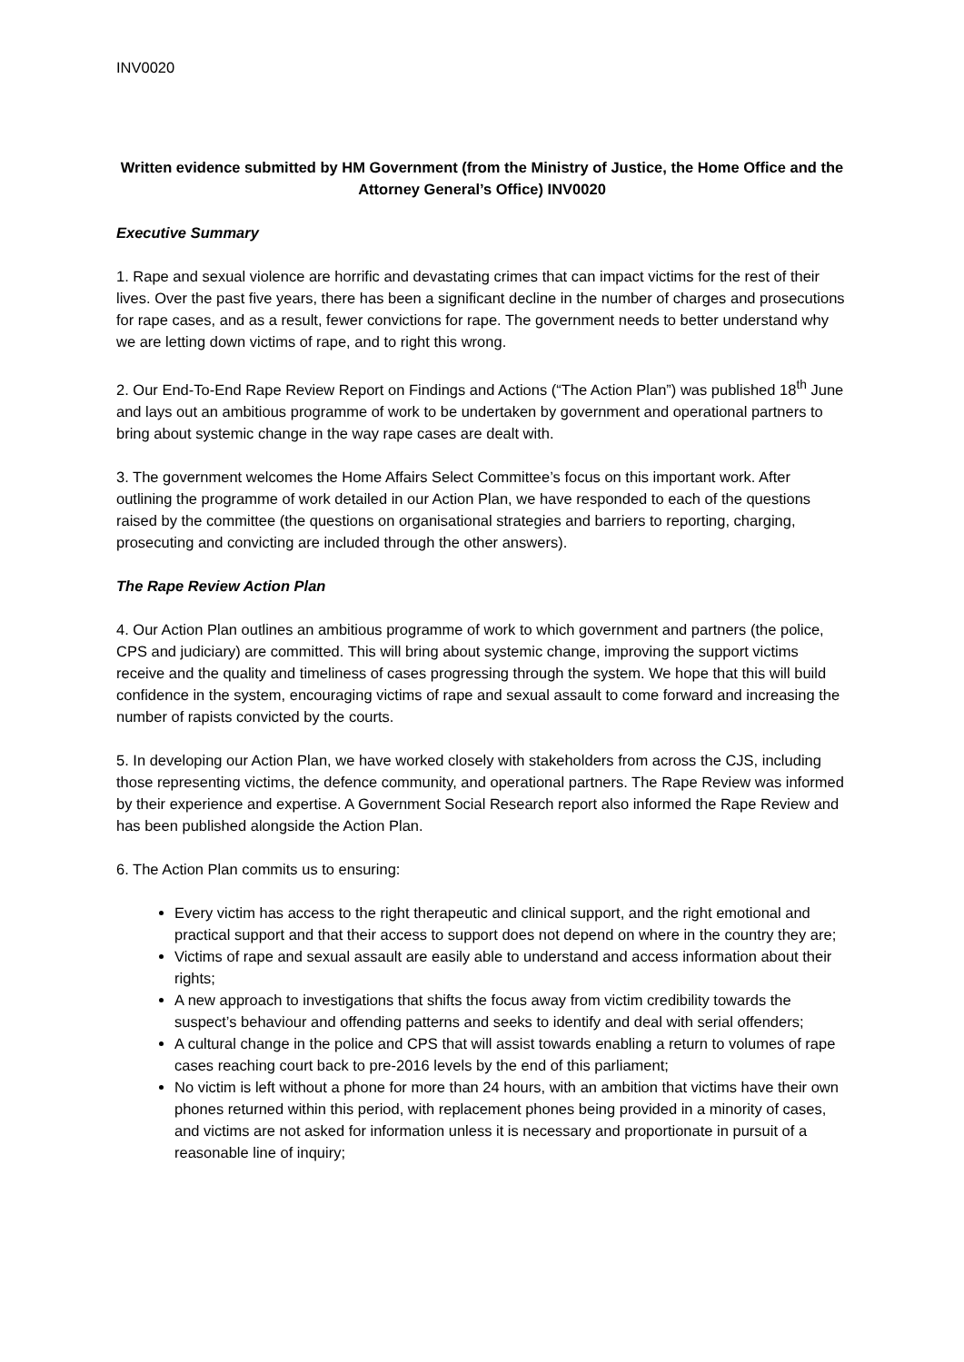INV0020
Written evidence submitted by HM Government (from the Ministry of Justice, the Home Office and the Attorney General’s Office) INV0020
Executive Summary
1. Rape and sexual violence are horrific and devastating crimes that can impact victims for the rest of their lives. Over the past five years, there has been a significant decline in the number of charges and prosecutions for rape cases, and as a result, fewer convictions for rape. The government needs to better understand why we are letting down victims of rape, and to right this wrong.
2. Our End-To-End Rape Review Report on Findings and Actions (“The Action Plan”) was published 18<sup>th</sup> June and lays out an ambitious programme of work to be undertaken by government and operational partners to bring about systemic change in the way rape cases are dealt with.
3. The government welcomes the Home Affairs Select Committee’s focus on this important work. After outlining the programme of work detailed in our Action Plan, we have responded to each of the questions raised by the committee (the questions on organisational strategies and barriers to reporting, charging, prosecuting and convicting are included through the other answers).
The Rape Review Action Plan
4. Our Action Plan outlines an ambitious programme of work to which government and partners (the police, CPS and judiciary) are committed. This will bring about systemic change, improving the support victims receive and the quality and timeliness of cases progressing through the system. We hope that this will build confidence in the system, encouraging victims of rape and sexual assault to come forward and increasing the number of rapists convicted by the courts.
5. In developing our Action Plan, we have worked closely with stakeholders from across the CJS, including those representing victims, the defence community, and operational partners. The Rape Review was informed by their experience and expertise. A Government Social Research report also informed the Rape Review and has been published alongside the Action Plan.
6. The Action Plan commits us to ensuring:
Every victim has access to the right therapeutic and clinical support, and the right emotional and practical support and that their access to support does not depend on where in the country they are;
Victims of rape and sexual assault are easily able to understand and access information about their rights;
A new approach to investigations that shifts the focus away from victim credibility towards the suspect’s behaviour and offending patterns and seeks to identify and deal with serial offenders;
A cultural change in the police and CPS that will assist towards enabling a return to volumes of rape cases reaching court back to pre-2016 levels by the end of this parliament;
No victim is left without a phone for more than 24 hours, with an ambition that victims have their own phones returned within this period, with replacement phones being provided in a minority of cases, and victims are not asked for information unless it is necessary and proportionate in pursuit of a reasonable line of inquiry;